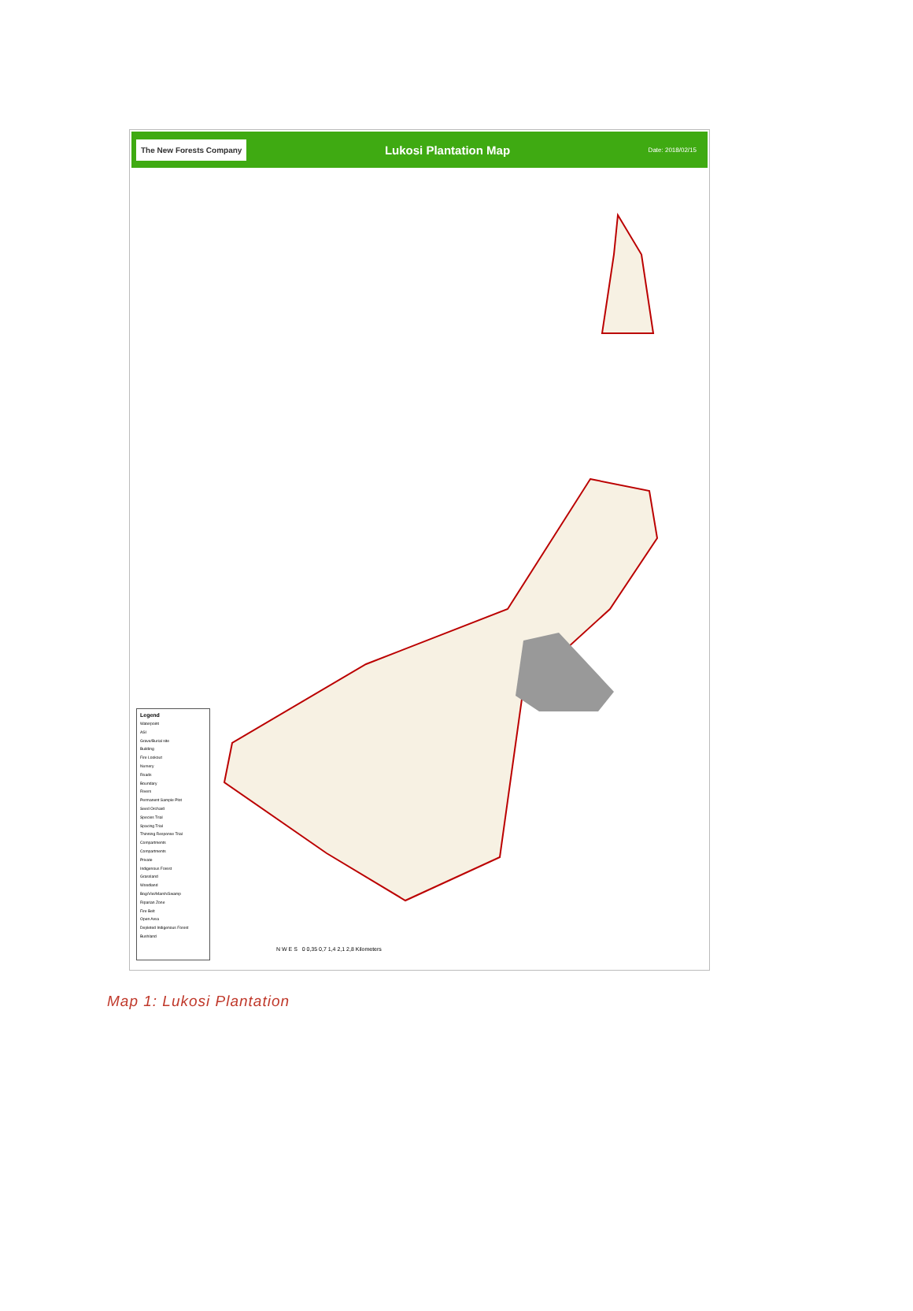The New Forests Company Lukosi Plantation Map Date: 2018/02/15
Legend
Waterpoint
ASI
Grave/Burial site
Building
Fire Lookout
Nursery
Roads
Boundary
Rivers
Permanent Sample Plot
Seed Orchard
Species Trial
Spacing Trial
Thinning Response Trial
Compartments
Compartments
Private
Indigenous Forest
Grassland
Woodland
Bog/Vlei/Marsh/Swamp
Riparian Zone
Fire Belt
Open Area
Depleted Indigenous Forest
Bushland
N W E S 0 0,35 0,7 1,4 2,1 2,8 Kilometers
Map 1: Lukosi Plantation